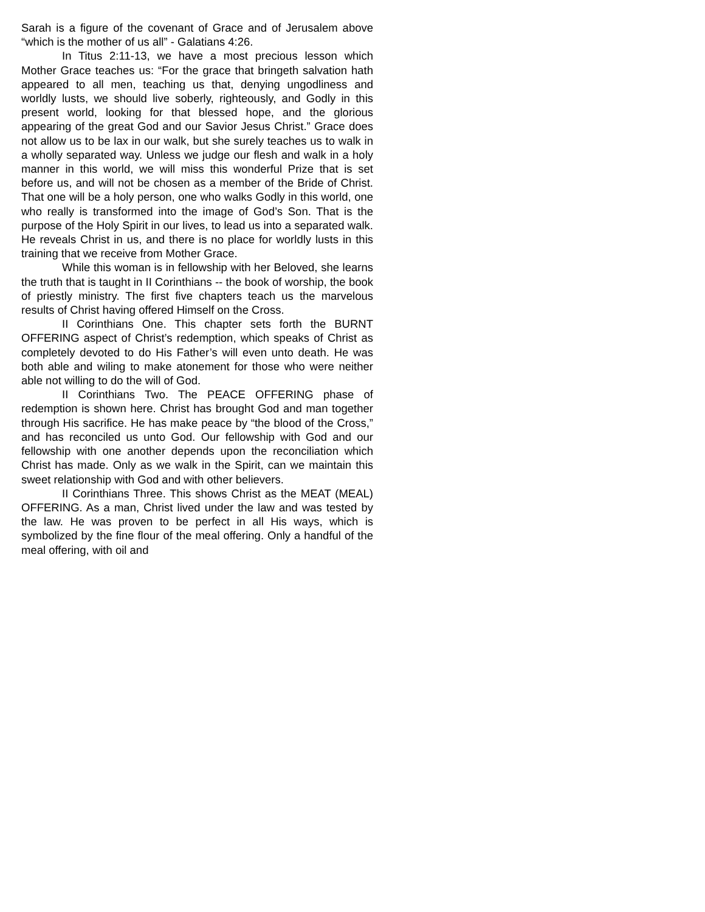Sarah is a figure of the covenant of Grace and of Jerusalem above “which is the mother of us all” - Galatians 4:26.
In Titus 2:11-13, we have a most precious lesson which Mother Grace teaches us: “For the grace that bringeth salvation hath appeared to all men, teaching us that, denying ungodliness and worldly lusts, we should live soberly, righteously, and Godly in this present world, looking for that blessed hope, and the glorious appearing of the great God and our Savior Jesus Christ.” Grace does not allow us to be lax in our walk, but she surely teaches us to walk in a wholly separated way. Unless we judge our flesh and walk in a holy manner in this world, we will miss this wonderful Prize that is set before us, and will not be chosen as a member of the Bride of Christ. That one will be a holy person, one who walks Godly in this world, one who really is transformed into the image of God’s Son. That is the purpose of the Holy Spirit in our lives, to lead us into a separated walk. He reveals Christ in us, and there is no place for worldly lusts in this training that we receive from Mother Grace.
While this woman is in fellowship with her Beloved, she learns the truth that is taught in II Corinthians -- the book of worship, the book of priestly ministry. The first five chapters teach us the marvelous results of Christ having offered Himself on the Cross.
II Corinthians One. This chapter sets forth the BURNT OFFERING aspect of Christ’s redemption, which speaks of Christ as completely devoted to do His Father’s will even unto death. He was both able and wiling to make atonement for those who were neither able not willing to do the will of God.
II Corinthians Two. The PEACE OFFERING phase of redemption is shown here. Christ has brought God and man together through His sacrifice. He has make peace by “the blood of the Cross,” and has reconciled us unto God. Our fellowship with God and our fellowship with one another depends upon the reconciliation which Christ has made. Only as we walk in the Spirit, can we maintain this sweet relationship with God and with other believers.
II Corinthians Three. This shows Christ as the MEAT (MEAL) OFFERING. As a man, Christ lived under the law and was tested by the law. He was proven to be perfect in all His ways, which is symbolized by the fine flour of the meal offering. Only a handful of the meal offering, with oil and